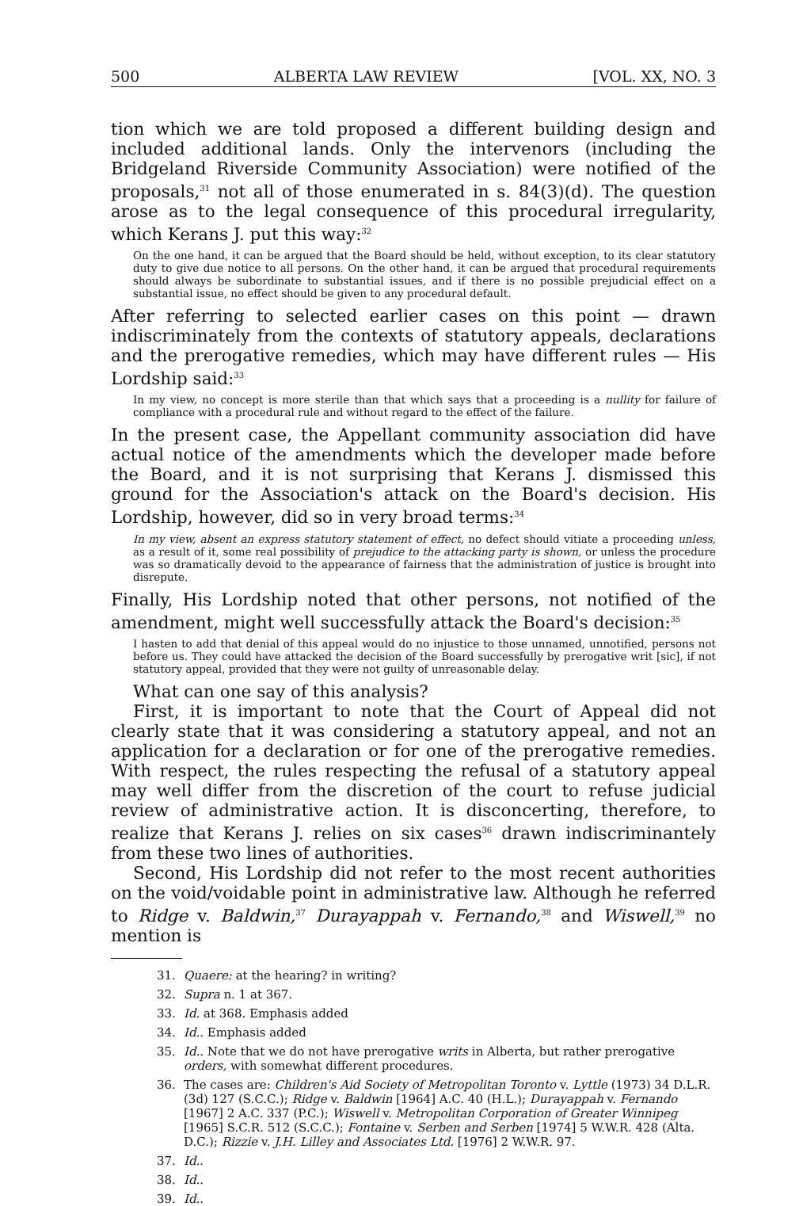500 ALBERTA LAW REVIEW [VOL. XX, NO. 3
tion which we are told proposed a different building design and included additional lands. Only the intervenors (including the Bridgeland Riverside Community Association) were notified of the proposals,<sup>31</sup> not all of those enumerated in s. 84(3)(d). The question arose as to the legal consequence of this procedural irregularity, which Kerans J. put this way:<sup>32</sup>
On the one hand, it can be argued that the Board should be held, without exception, to its clear statutory duty to give due notice to all persons. On the other hand, it can be argued that procedural requirements should always be subordinate to substantial issues, and if there is no possible prejudicial effect on a substantial issue, no effect should be given to any procedural default.
After referring to selected earlier cases on this point — drawn indiscriminately from the contexts of statutory appeals, declarations and the prerogative remedies, which may have different rules — His Lordship said:<sup>33</sup>
In my view, no concept is more sterile than that which says that a proceeding is a nullity for failure of compliance with a procedural rule and without regard to the effect of the failure.
In the present case, the Appellant community association did have actual notice of the amendments which the developer made before the Board, and it is not surprising that Kerans J. dismissed this ground for the Association's attack on the Board's decision. His Lordship, however, did so in very broad terms:<sup>34</sup>
In my view, absent an express statutory statement of effect, no defect should vitiate a proceeding unless, as a result of it, some real possibility of prejudice to the attacking party is shown, or unless the procedure was so dramatically devoid to the appearance of fairness that the administration of justice is brought into disrepute.
Finally, His Lordship noted that other persons, not notified of the amendment, might well successfully attack the Board's decision:<sup>35</sup>
I hasten to add that denial of this appeal would do no injustice to those unnamed, unnotified, persons not before us. They could have attacked the decision of the Board successfully by prerogative writ [sic], if not statutory appeal, provided that they were not guilty of unreasonable delay.
What can one say of this analysis?
First, it is important to note that the Court of Appeal did not clearly state that it was considering a statutory appeal, and not an application for a declaration or for one of the prerogative remedies. With respect, the rules respecting the refusal of a statutory appeal may well differ from the discretion of the court to refuse judicial review of administrative action. It is disconcerting, therefore, to realize that Kerans J. relies on six cases<sup>36</sup> drawn indiscriminantely from these two lines of authorities.
Second, His Lordship did not refer to the most recent authorities on the void/voidable point in administrative law. Although he referred to Ridge v. Baldwin,<sup>37</sup> Durayappah v. Fernando,<sup>38</sup> and Wiswell,<sup>39</sup> no mention is
31. Quaere: at the hearing? in writing?
32. Supra n. 1 at 367.
33. Id. at 368. Emphasis added
34. Id.. Emphasis added
35. Id.. Note that we do not have prerogative writs in Alberta, but rather prerogative orders, with somewhat different procedures.
36. The cases are: Children's Aid Society of Metropolitan Toronto v. Lyttle (1973) 34 D.L.R. (3d) 127 (S.C.C.); Ridge v. Baldwin [1964] A.C. 40 (H.L.); Durayappah v. Fernando [1967] 2 A.C. 337 (P.C.); Wiswell v. Metropolitan Corporation of Greater Winnipeg [1965] S.C.R. 512 (S.C.C.); Fontaine v. Serben and Serben [1974] 5 W.W.R. 428 (Alta. D.C.); Rizzie v. J.H. Lilley and Associates Ltd. [1976] 2 W.W.R. 97.
37. Id..
38. Id..
39. Id..